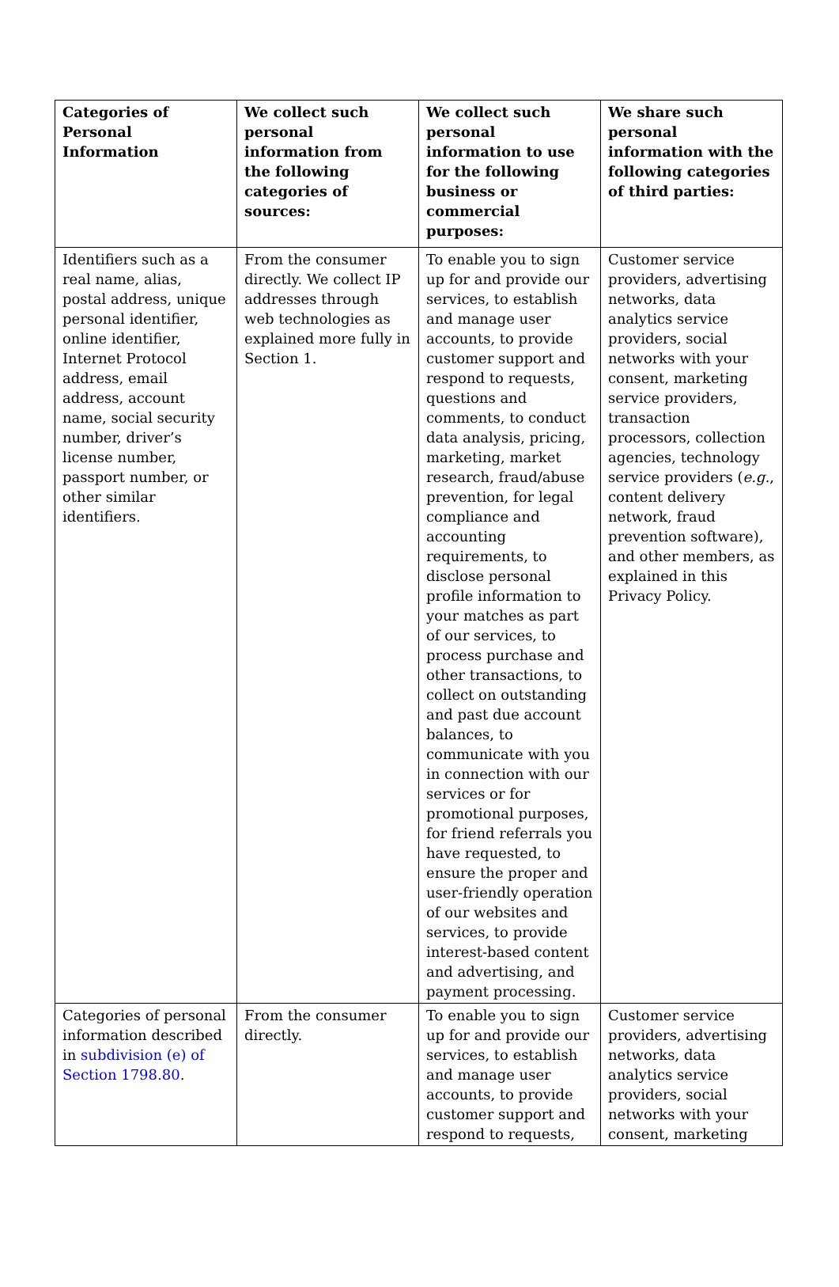| Categories of Personal Information | We collect such personal information from the following categories of sources: | We collect such personal information to use for the following business or commercial purposes: | We share such personal information with the following categories of third parties: |
| --- | --- | --- | --- |
| Identifiers such as a real name, alias, postal address, unique personal identifier, online identifier, Internet Protocol address, email address, account name, social security number, driver’s license number, passport number, or other similar identifiers. | From the consumer directly. We collect IP addresses through web technologies as explained more fully in Section 1. | To enable you to sign up for and provide our services, to establish and manage user accounts, to provide customer support and respond to requests, questions and comments, to conduct data analysis, pricing, marketing, market research, fraud/abuse prevention, for legal compliance and accounting requirements, to disclose personal profile information to your matches as part of our services, to process purchase and other transactions, to collect on outstanding and past due account balances, to communicate with you in connection with our services or for promotional purposes, for friend referrals you have requested, to ensure the proper and user-friendly operation of our websites and services, to provide interest-based content and advertising, and payment processing. | Customer service providers, advertising networks, data analytics service providers, social networks with your consent, marketing service providers, transaction processors, collection agencies, technology service providers ( e.g. , content delivery network, fraud prevention software), and other members, as explained in this Privacy Policy. |
| Categories of personal information described in subdivision (e) of Section 1798.80 . | From the consumer directly. | To enable you to sign up for and provide our services, to establish and manage user accounts, to provide customer support and respond to requests, | Customer service providers, advertising networks, data analytics service providers, social networks with your consent, marketing |